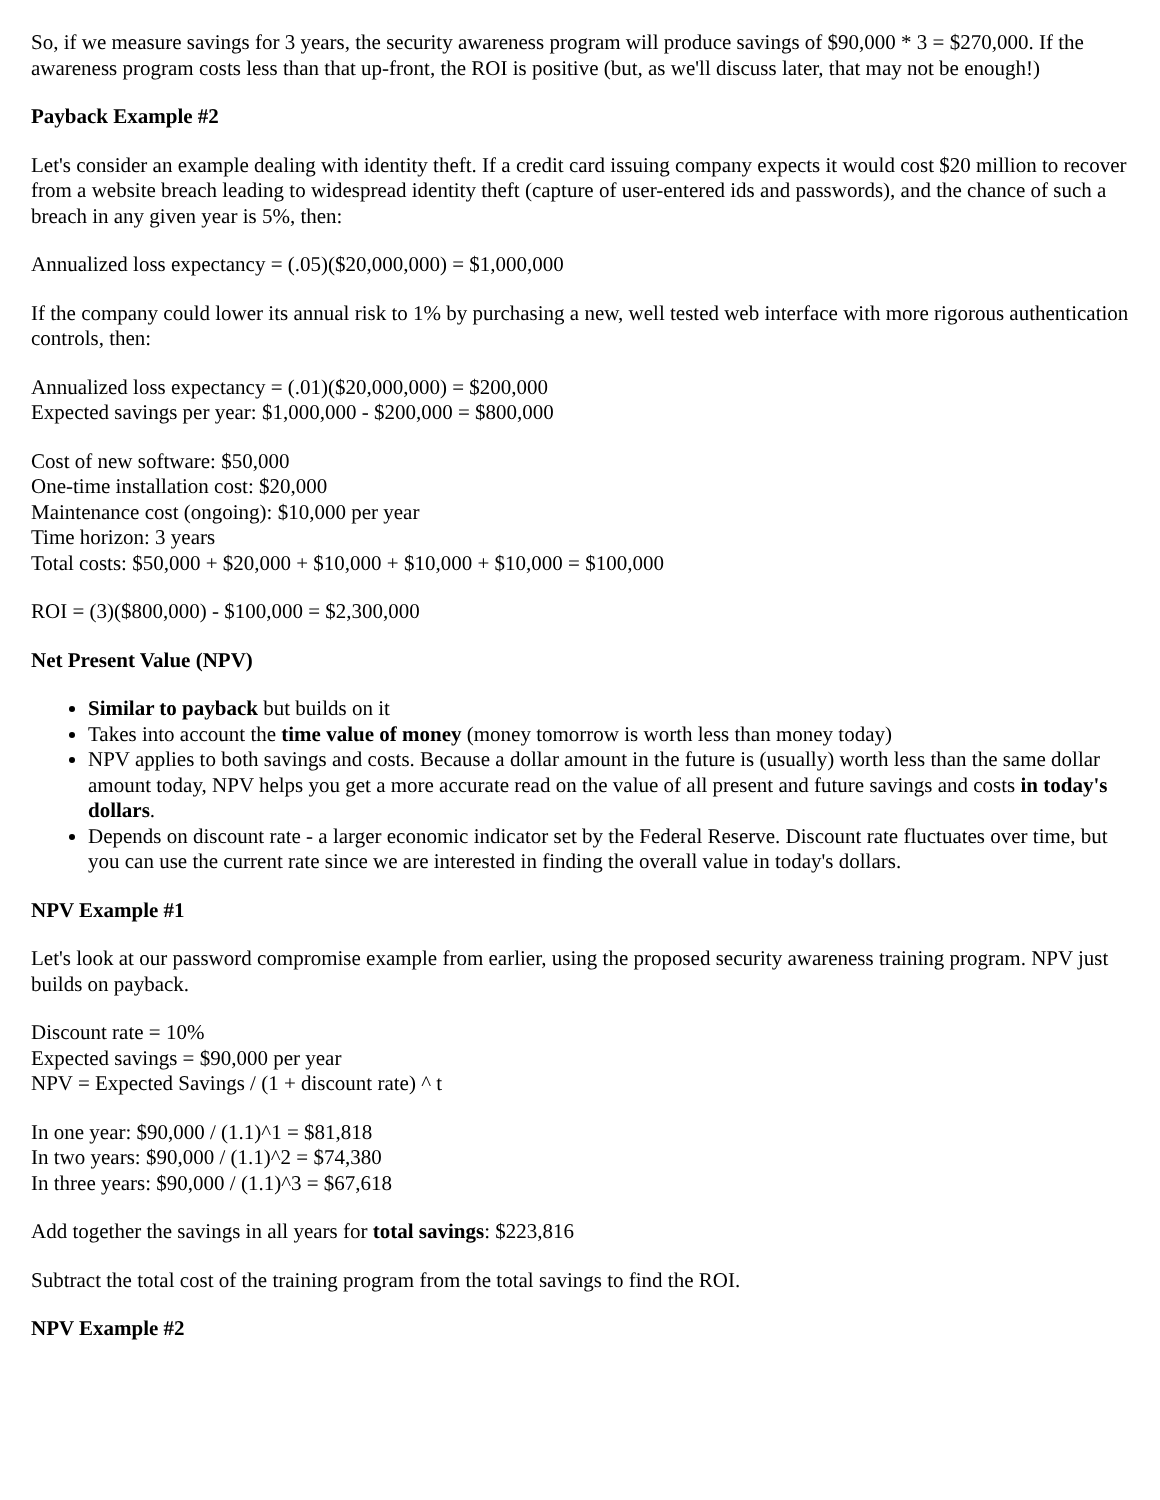So, if we measure savings for 3 years, the security awareness program will produce savings of $90,000 * 3 = $270,000. If the awareness program costs less than that up-front, the ROI is positive (but, as we'll discuss later, that may not be enough!)
Payback Example #2
Let's consider an example dealing with identity theft. If a credit card issuing company expects it would cost $20 million to recover from a website breach leading to widespread identity theft (capture of user-entered ids and passwords), and the chance of such a breach in any given year is 5%, then:
Annualized loss expectancy = (.05)($20,000,000) = $1,000,000
If the company could lower its annual risk to 1% by purchasing a new, well tested web interface with more rigorous authentication controls, then:
Annualized loss expectancy = (.01)($20,000,000) = $200,000
Expected savings per year: $1,000,000 - $200,000 = $800,000
Cost of new software: $50,000
One-time installation cost: $20,000
Maintenance cost (ongoing): $10,000 per year
Time horizon: 3 years
Total costs: $50,000 + $20,000 + $10,000 + $10,000 + $10,000 = $100,000
ROI = (3)($800,000) - $100,000 = $2,300,000
Net Present Value (NPV)
Similar to payback but builds on it
Takes into account the time value of money (money tomorrow is worth less than money today)
NPV applies to both savings and costs. Because a dollar amount in the future is (usually) worth less than the same dollar amount today, NPV helps you get a more accurate read on the value of all present and future savings and costs in today's dollars.
Depends on discount rate - a larger economic indicator set by the Federal Reserve. Discount rate fluctuates over time, but you can use the current rate since we are interested in finding the overall value in today's dollars.
NPV Example #1
Let's look at our password compromise example from earlier, using the proposed security awareness training program. NPV just builds on payback.
Discount rate = 10%
Expected savings = $90,000 per year
NPV = Expected Savings / (1 + discount rate) ^ t
In one year: $90,000 / (1.1)^1 = $81,818
In two years: $90,000 / (1.1)^2 = $74,380
In three years: $90,000 / (1.1)^3 = $67,618
Add together the savings in all years for total savings: $223,816
Subtract the total cost of the training program from the total savings to find the ROI.
NPV Example #2